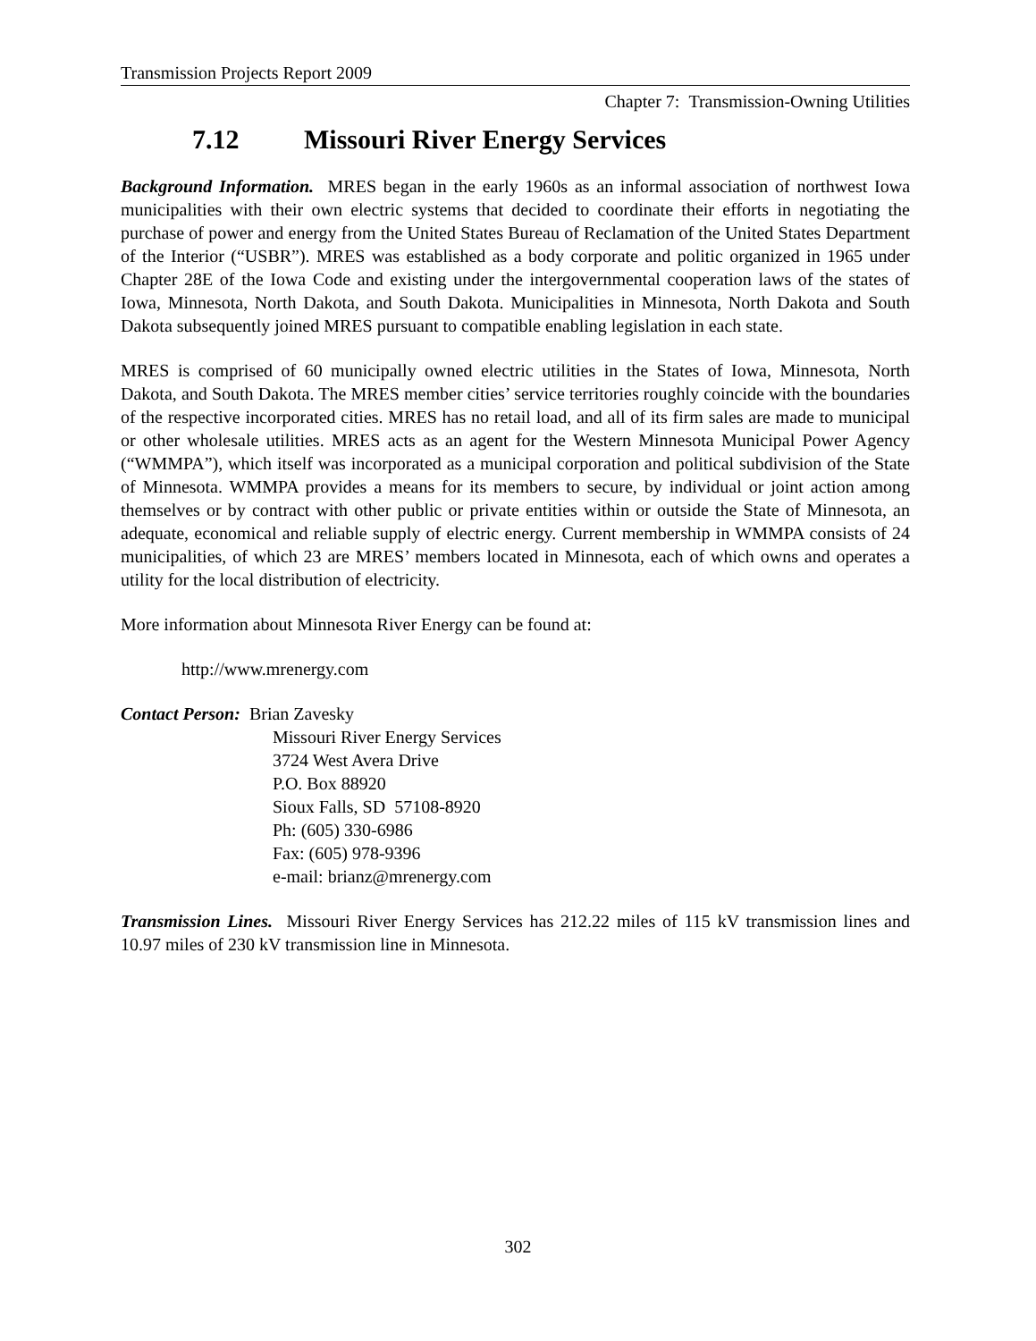Transmission Projects Report 2009
Chapter 7: Transmission-Owning Utilities
7.12 Missouri River Energy Services
Background Information. MRES began in the early 1960s as an informal association of northwest Iowa municipalities with their own electric systems that decided to coordinate their efforts in negotiating the purchase of power and energy from the United States Bureau of Reclamation of the United States Department of the Interior (“USBR”). MRES was established as a body corporate and politic organized in 1965 under Chapter 28E of the Iowa Code and existing under the intergovernmental cooperation laws of the states of Iowa, Minnesota, North Dakota, and South Dakota. Municipalities in Minnesota, North Dakota and South Dakota subsequently joined MRES pursuant to compatible enabling legislation in each state.
MRES is comprised of 60 municipally owned electric utilities in the States of Iowa, Minnesota, North Dakota, and South Dakota. The MRES member cities’ service territories roughly coincide with the boundaries of the respective incorporated cities. MRES has no retail load, and all of its firm sales are made to municipal or other wholesale utilities. MRES acts as an agent for the Western Minnesota Municipal Power Agency (“WMMPA”), which itself was incorporated as a municipal corporation and political subdivision of the State of Minnesota. WMMPA provides a means for its members to secure, by individual or joint action among themselves or by contract with other public or private entities within or outside the State of Minnesota, an adequate, economical and reliable supply of electric energy. Current membership in WMMPA consists of 24 municipalities, of which 23 are MRES’ members located in Minnesota, each of which owns and operates a utility for the local distribution of electricity.
More information about Minnesota River Energy can be found at:
http://www.mrenergy.com
Contact Person: Brian Zavesky
Missouri River Energy Services
3724 West Avera Drive
P.O. Box 88920
Sioux Falls, SD 57108-8920
Ph: (605) 330-6986
Fax: (605) 978-9396
e-mail: brianz@mrenergy.com
Transmission Lines. Missouri River Energy Services has 212.22 miles of 115 kV transmission lines and 10.97 miles of 230 kV transmission line in Minnesota.
302